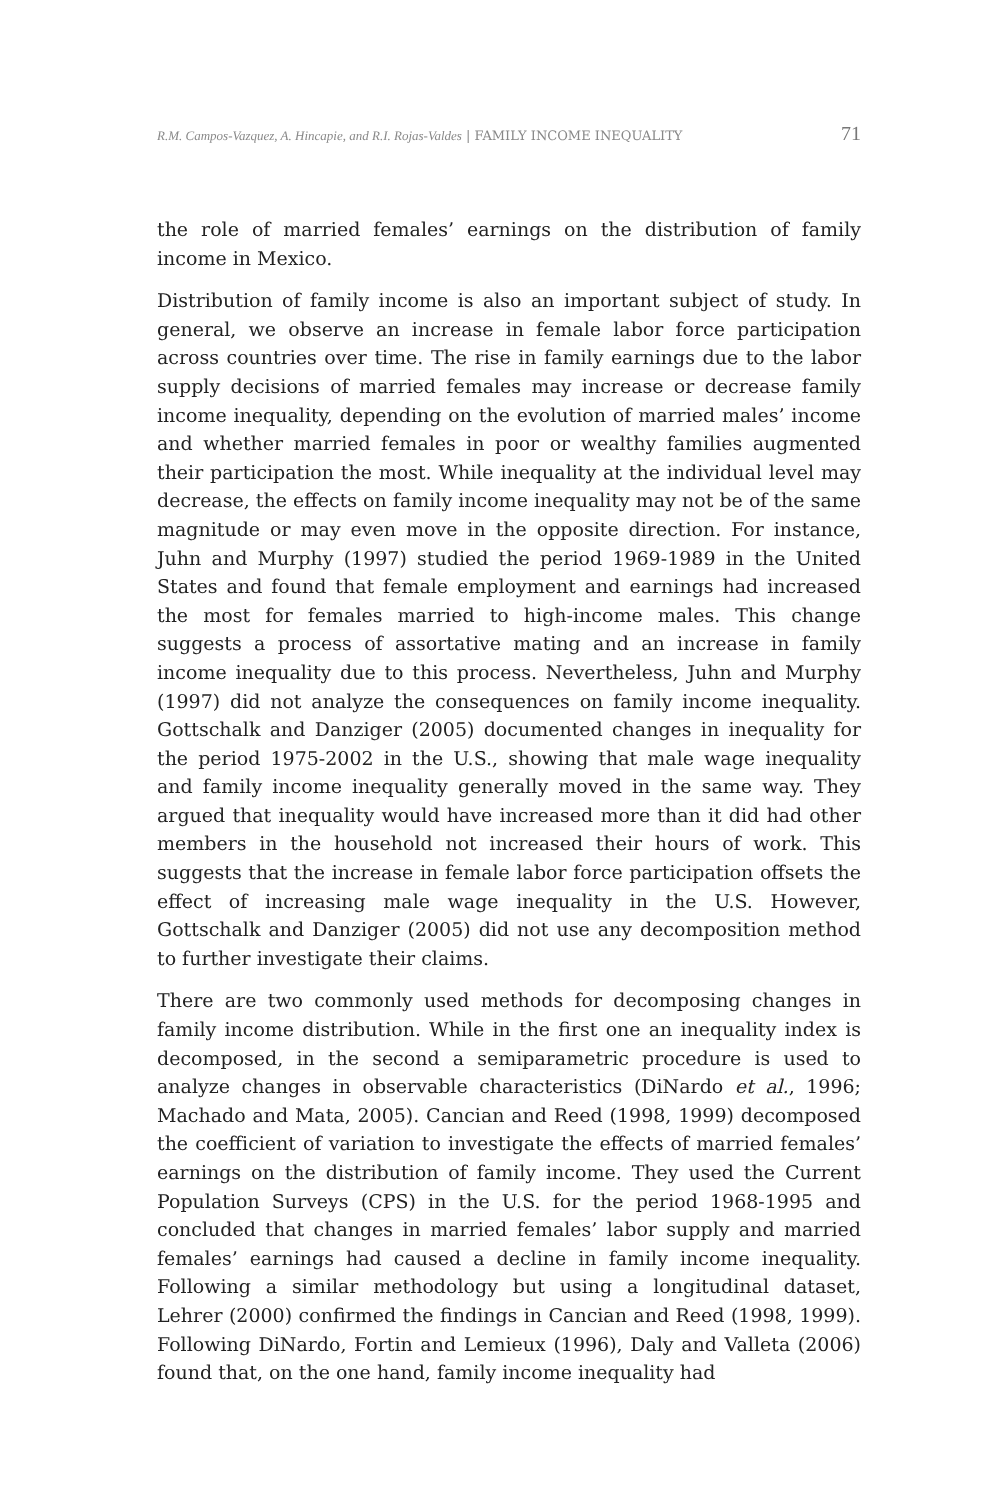R.M. Campos-Vazquez, A. Hincapie, and R.I. Rojas-Valdes | FAMILY INCOME INEQUALITY 71
the role of married females’ earnings on the distribution of family income in Mexico.
Distribution of family income is also an important subject of study. In general, we observe an increase in female labor force participation across countries over time. The rise in family earnings due to the labor supply decisions of married females may increase or decrease family income inequality, depending on the evolution of married males’ income and whether married females in poor or wealthy families augmented their participation the most. While inequality at the individual level may decrease, the effects on family income inequality may not be of the same magnitude or may even move in the opposite direction. For instance, Juhn and Murphy (1997) studied the period 1969-1989 in the United States and found that female employment and earnings had increased the most for females married to high-income males. This change suggests a process of assortative mating and an increase in family income inequality due to this process. Nevertheless, Juhn and Murphy (1997) did not analyze the consequences on family income inequality. Gottschalk and Danziger (2005) documented changes in inequality for the period 1975-2002 in the U.S., showing that male wage inequality and family income inequality generally moved in the same way. They argued that inequality would have increased more than it did had other members in the household not increased their hours of work. This suggests that the increase in female labor force participation offsets the effect of increasing male wage inequality in the U.S. However, Gottschalk and Danziger (2005) did not use any decomposition method to further investigate their claims.
There are two commonly used methods for decomposing changes in family income distribution. While in the first one an inequality index is decomposed, in the second a semiparametric procedure is used to analyze changes in observable characteristics (DiNardo et al., 1996; Machado and Mata, 2005). Cancian and Reed (1998, 1999) decomposed the coefficient of variation to investigate the effects of married females’ earnings on the distribution of family income. They used the Current Population Surveys (CPS) in the U.S. for the period 1968-1995 and concluded that changes in married females’ labor supply and married females’ earnings had caused a decline in family income inequality. Following a similar methodology but using a longitudinal dataset, Lehrer (2000) confirmed the findings in Cancian and Reed (1998, 1999). Following DiNardo, Fortin and Lemieux (1996), Daly and Valleta (2006) found that, on the one hand, family income inequality had